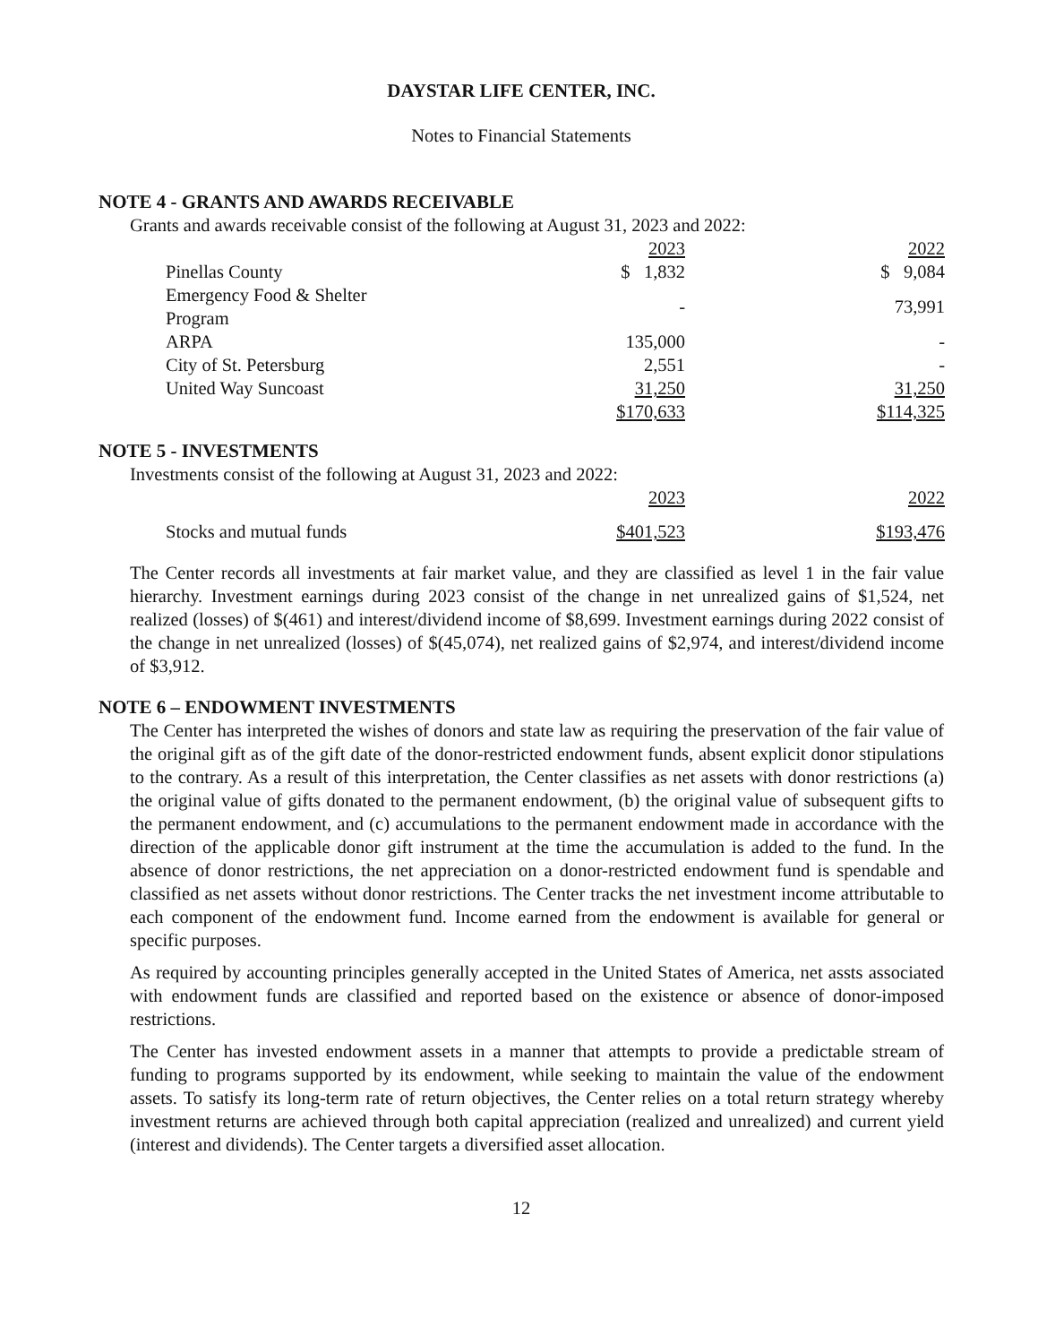DAYSTAR LIFE CENTER, INC.
Notes to Financial Statements
NOTE 4 - GRANTS AND AWARDS RECEIVABLE
Grants and awards receivable consist of the following at August 31, 2023 and 2022:
| | 2023 | 2022 |
| --- | --- | --- |
| Pinellas County | $ 1,832 | $ 9,084 |
| Emergency Food & Shelter Program | - | 73,991 |
| ARPA | 135,000 | - |
| City of St. Petersburg | 2,551 | - |
| United Way Suncoast | 31,250 | 31,250 |
| | $170,633 | $114,325 |
NOTE 5 - INVESTMENTS
Investments consist of the following at August 31, 2023 and 2022:
| | 2023 | 2022 |
| --- | --- | --- |
| Stocks and mutual funds | $401,523 | $193,476 |
The Center records all investments at fair market value, and they are classified as level 1 in the fair value hierarchy. Investment earnings during 2023 consist of the change in net unrealized gains of $1,524, net realized (losses) of $(461) and interest/dividend income of $8,699. Investment earnings during 2022 consist of the change in net unrealized (losses) of $(45,074), net realized gains of $2,974, and interest/dividend income of $3,912.
NOTE 6 – ENDOWMENT INVESTMENTS
The Center has interpreted the wishes of donors and state law as requiring the preservation of the fair value of the original gift as of the gift date of the donor-restricted endowment funds, absent explicit donor stipulations to the contrary. As a result of this interpretation, the Center classifies as net assets with donor restrictions (a) the original value of gifts donated to the permanent endowment, (b) the original value of subsequent gifts to the permanent endowment, and (c) accumulations to the permanent endowment made in accordance with the direction of the applicable donor gift instrument at the time the accumulation is added to the fund. In the absence of donor restrictions, the net appreciation on a donor-restricted endowment fund is spendable and classified as net assets without donor restrictions. The Center tracks the net investment income attributable to each component of the endowment fund. Income earned from the endowment is available for general or specific purposes.
As required by accounting principles generally accepted in the United States of America, net assts associated with endowment funds are classified and reported based on the existence or absence of donor-imposed restrictions.
The Center has invested endowment assets in a manner that attempts to provide a predictable stream of funding to programs supported by its endowment, while seeking to maintain the value of the endowment assets. To satisfy its long-term rate of return objectives, the Center relies on a total return strategy whereby investment returns are achieved through both capital appreciation (realized and unrealized) and current yield (interest and dividends). The Center targets a diversified asset allocation.
12